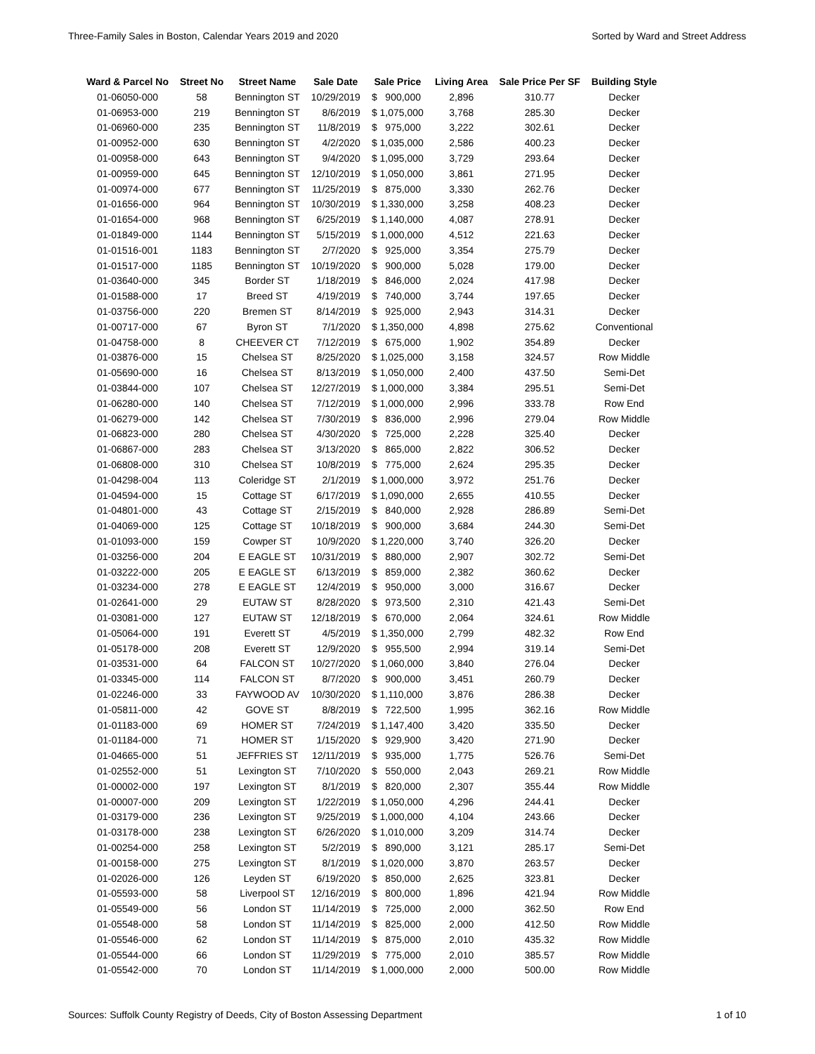Three-Family Sales in Boston, Calendar Years 2019 and 2020 Sorted by Ward and Street Address
| Ward & Parcel No | Street No | Street Name | Sale Date | Sale Price | Living Area | Sale Price Per SF | Building Style |
| --- | --- | --- | --- | --- | --- | --- | --- |
| 01-06050-000 | 58 | Bennington ST | 10/29/2019 | $ 900,000 | 2,896 | 310.77 | Decker |
| 01-06953-000 | 219 | Bennington ST | 8/6/2019 | $ 1,075,000 | 3,768 | 285.30 | Decker |
| 01-06960-000 | 235 | Bennington ST | 11/8/2019 | $ 975,000 | 3,222 | 302.61 | Decker |
| 01-00952-000 | 630 | Bennington ST | 4/2/2020 | $ 1,035,000 | 2,586 | 400.23 | Decker |
| 01-00958-000 | 643 | Bennington ST | 9/4/2020 | $ 1,095,000 | 3,729 | 293.64 | Decker |
| 01-00959-000 | 645 | Bennington ST | 12/10/2019 | $ 1,050,000 | 3,861 | 271.95 | Decker |
| 01-00974-000 | 677 | Bennington ST | 11/25/2019 | $ 875,000 | 3,330 | 262.76 | Decker |
| 01-01656-000 | 964 | Bennington ST | 10/30/2019 | $ 1,330,000 | 3,258 | 408.23 | Decker |
| 01-01654-000 | 968 | Bennington ST | 6/25/2019 | $ 1,140,000 | 4,087 | 278.91 | Decker |
| 01-01849-000 | 1144 | Bennington ST | 5/15/2019 | $ 1,000,000 | 4,512 | 221.63 | Decker |
| 01-01516-001 | 1183 | Bennington ST | 2/7/2020 | $ 925,000 | 3,354 | 275.79 | Decker |
| 01-01517-000 | 1185 | Bennington ST | 10/19/2020 | $ 900,000 | 5,028 | 179.00 | Decker |
| 01-03640-000 | 345 | Border ST | 1/18/2019 | $ 846,000 | 2,024 | 417.98 | Decker |
| 01-01588-000 | 17 | Breed ST | 4/19/2019 | $ 740,000 | 3,744 | 197.65 | Decker |
| 01-03756-000 | 220 | Bremen ST | 8/14/2019 | $ 925,000 | 2,943 | 314.31 | Decker |
| 01-00717-000 | 67 | Byron ST | 7/1/2020 | $ 1,350,000 | 4,898 | 275.62 | Conventional |
| 01-04758-000 | 8 | CHEEVER CT | 7/12/2019 | $ 675,000 | 1,902 | 354.89 | Decker |
| 01-03876-000 | 15 | Chelsea ST | 8/25/2020 | $ 1,025,000 | 3,158 | 324.57 | Row Middle |
| 01-05690-000 | 16 | Chelsea ST | 8/13/2019 | $ 1,050,000 | 2,400 | 437.50 | Semi-Det |
| 01-03844-000 | 107 | Chelsea ST | 12/27/2019 | $ 1,000,000 | 3,384 | 295.51 | Semi-Det |
| 01-06280-000 | 140 | Chelsea ST | 7/12/2019 | $ 1,000,000 | 2,996 | 333.78 | Row End |
| 01-06279-000 | 142 | Chelsea ST | 7/30/2019 | $ 836,000 | 2,996 | 279.04 | Row Middle |
| 01-06823-000 | 280 | Chelsea ST | 4/30/2020 | $ 725,000 | 2,228 | 325.40 | Decker |
| 01-06867-000 | 283 | Chelsea ST | 3/13/2020 | $ 865,000 | 2,822 | 306.52 | Decker |
| 01-06808-000 | 310 | Chelsea ST | 10/8/2019 | $ 775,000 | 2,624 | 295.35 | Decker |
| 01-04298-004 | 113 | Coleridge ST | 2/1/2019 | $ 1,000,000 | 3,972 | 251.76 | Decker |
| 01-04594-000 | 15 | Cottage ST | 6/17/2019 | $ 1,090,000 | 2,655 | 410.55 | Decker |
| 01-04801-000 | 43 | Cottage ST | 2/15/2019 | $ 840,000 | 2,928 | 286.89 | Semi-Det |
| 01-04069-000 | 125 | Cottage ST | 10/18/2019 | $ 900,000 | 3,684 | 244.30 | Semi-Det |
| 01-01093-000 | 159 | Cowper ST | 10/9/2020 | $ 1,220,000 | 3,740 | 326.20 | Decker |
| 01-03256-000 | 204 | E EAGLE ST | 10/31/2019 | $ 880,000 | 2,907 | 302.72 | Semi-Det |
| 01-03222-000 | 205 | E EAGLE ST | 6/13/2019 | $ 859,000 | 2,382 | 360.62 | Decker |
| 01-03234-000 | 278 | E EAGLE ST | 12/4/2019 | $ 950,000 | 3,000 | 316.67 | Decker |
| 01-02641-000 | 29 | EUTAW ST | 8/28/2020 | $ 973,500 | 2,310 | 421.43 | Semi-Det |
| 01-03081-000 | 127 | EUTAW ST | 12/18/2019 | $ 670,000 | 2,064 | 324.61 | Row Middle |
| 01-05064-000 | 191 | Everett ST | 4/5/2019 | $ 1,350,000 | 2,799 | 482.32 | Row End |
| 01-05178-000 | 208 | Everett ST | 12/9/2020 | $ 955,500 | 2,994 | 319.14 | Semi-Det |
| 01-03531-000 | 64 | FALCON ST | 10/27/2020 | $ 1,060,000 | 3,840 | 276.04 | Decker |
| 01-03345-000 | 114 | FALCON ST | 8/7/2020 | $ 900,000 | 3,451 | 260.79 | Decker |
| 01-02246-000 | 33 | FAYWOOD AV | 10/30/2020 | $ 1,110,000 | 3,876 | 286.38 | Decker |
| 01-05811-000 | 42 | GOVE ST | 8/8/2019 | $ 722,500 | 1,995 | 362.16 | Row Middle |
| 01-01183-000 | 69 | HOMER ST | 7/24/2019 | $ 1,147,400 | 3,420 | 335.50 | Decker |
| 01-01184-000 | 71 | HOMER ST | 1/15/2020 | $ 929,900 | 3,420 | 271.90 | Decker |
| 01-04665-000 | 51 | JEFFRIES ST | 12/11/2019 | $ 935,000 | 1,775 | 526.76 | Semi-Det |
| 01-02552-000 | 51 | Lexington ST | 7/10/2020 | $ 550,000 | 2,043 | 269.21 | Row Middle |
| 01-00002-000 | 197 | Lexington ST | 8/1/2019 | $ 820,000 | 2,307 | 355.44 | Row Middle |
| 01-00007-000 | 209 | Lexington ST | 1/22/2019 | $ 1,050,000 | 4,296 | 244.41 | Decker |
| 01-03179-000 | 236 | Lexington ST | 9/25/2019 | $ 1,000,000 | 4,104 | 243.66 | Decker |
| 01-03178-000 | 238 | Lexington ST | 6/26/2020 | $ 1,010,000 | 3,209 | 314.74 | Decker |
| 01-00254-000 | 258 | Lexington ST | 5/2/2019 | $ 890,000 | 3,121 | 285.17 | Semi-Det |
| 01-00158-000 | 275 | Lexington ST | 8/1/2019 | $ 1,020,000 | 3,870 | 263.57 | Decker |
| 01-02026-000 | 126 | Leyden ST | 6/19/2020 | $ 850,000 | 2,625 | 323.81 | Decker |
| 01-05593-000 | 58 | Liverpool ST | 12/16/2019 | $ 800,000 | 1,896 | 421.94 | Row Middle |
| 01-05549-000 | 56 | London ST | 11/14/2019 | $ 725,000 | 2,000 | 362.50 | Row End |
| 01-05548-000 | 58 | London ST | 11/14/2019 | $ 825,000 | 2,000 | 412.50 | Row Middle |
| 01-05546-000 | 62 | London ST | 11/14/2019 | $ 875,000 | 2,010 | 435.32 | Row Middle |
| 01-05544-000 | 66 | London ST | 11/29/2019 | $ 775,000 | 2,010 | 385.57 | Row Middle |
| 01-05542-000 | 70 | London ST | 11/14/2019 | $ 1,000,000 | 2,000 | 500.00 | Row Middle |
Sources: Suffolk County Registry of Deeds, City of Boston Assessing Department 1 of 10